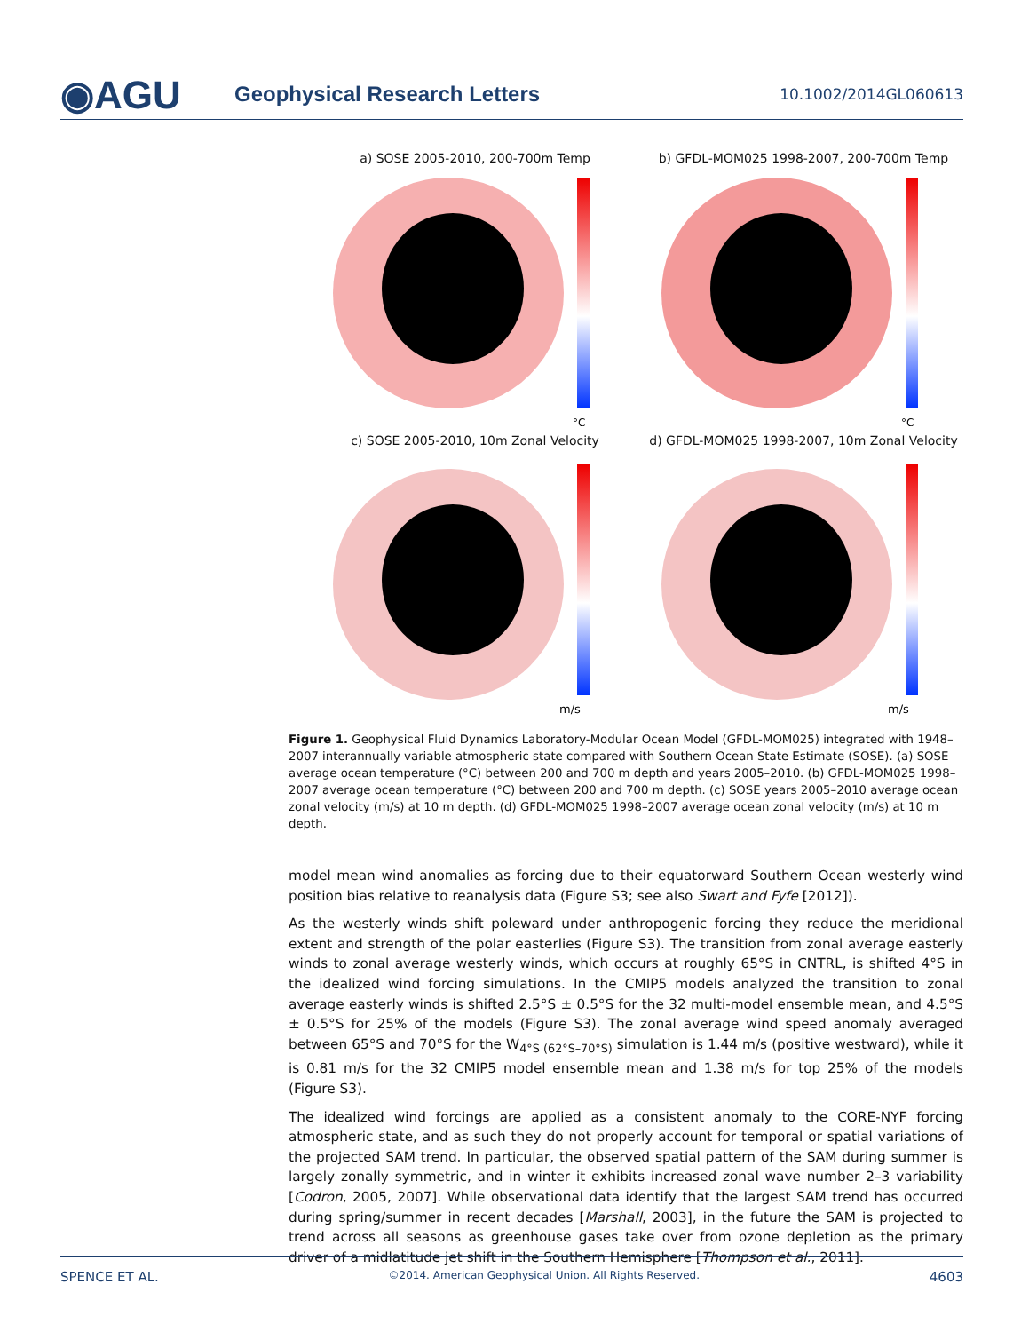◉AGU
Geophysical Research Letters
10.1002/2014GL060613
a) SOSE 2005-2010, 200-700m Temp
°C
b) GFDL-MOM025 1998-2007, 200-700m Temp
°C
c) SOSE 2005-2010, 10m Zonal Velocity
m/s
d) GFDL-MOM025 1998-2007, 10m Zonal Velocity
m/s
Figure 1. Geophysical Fluid Dynamics Laboratory-Modular Ocean Model (GFDL-MOM025) integrated with 1948–2007 interannually variable atmospheric state compared with Southern Ocean State Estimate (SOSE). (a) SOSE average ocean temperature (°C) between 200 and 700 m depth and years 2005–2010. (b) GFDL-MOM025 1998–2007 average ocean temperature (°C) between 200 and 700 m depth. (c) SOSE years 2005–2010 average ocean zonal velocity (m/s) at 10 m depth. (d) GFDL-MOM025 1998–2007 average ocean zonal velocity (m/s) at 10 m depth.
model mean wind anomalies as forcing due to their equatorward Southern Ocean westerly wind position bias relative to reanalysis data (Figure S3; see also Swart and Fyfe [2012]).
As the westerly winds shift poleward under anthropogenic forcing they reduce the meridional extent and strength of the polar easterlies (Figure S3). The transition from zonal average easterly winds to zonal average westerly winds, which occurs at roughly 65°S in CNTRL, is shifted 4°S in the idealized wind forcing simulations. In the CMIP5 models analyzed the transition to zonal average easterly winds is shifted 2.5°S ± 0.5°S for the 32 multi-model ensemble mean, and 4.5°S ± 0.5°S for 25% of the models (Figure S3). The zonal average wind speed anomaly averaged between 65°S and 70°S for the W<sub>4°S (62°S–70°S)</sub> simulation is 1.44 m/s (positive westward), while it is 0.81 m/s for the 32 CMIP5 model ensemble mean and 1.38 m/s for top 25% of the models (Figure S3).
The idealized wind forcings are applied as a consistent anomaly to the CORE-NYF forcing atmospheric state, and as such they do not properly account for temporal or spatial variations of the projected SAM trend. In particular, the observed spatial pattern of the SAM during summer is largely zonally symmetric, and in winter it exhibits increased zonal wave number 2–3 variability [Codron, 2005, 2007]. While observational data identify that the largest SAM trend has occurred during spring/summer in recent decades [Marshall, 2003], in the future the SAM is projected to trend across all seasons as greenhouse gases take over from ozone depletion as the primary driver of a midlatitude jet shift in the Southern Hemisphere [Thompson et al., 2011].
SPENCE ET AL. ©2014. American Geophysical Union. All Rights Reserved. 4603